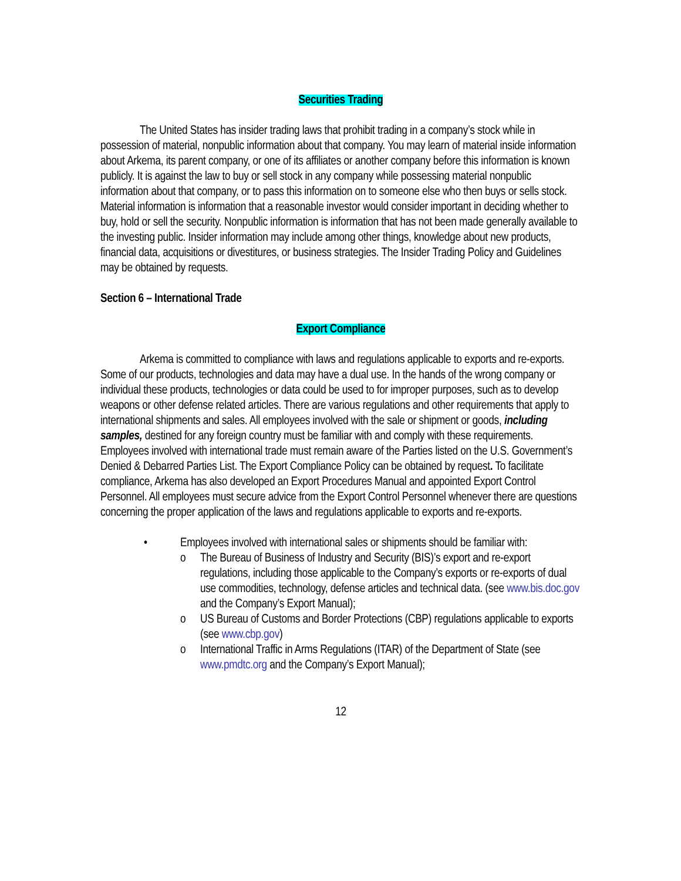Securities Trading
The United States has insider trading laws that prohibit trading in a company’s stock while in possession of material, nonpublic information about that company. You may learn of material inside information about Arkema, its parent company, or one of its affiliates or another company before this information is known publicly. It is against the law to buy or sell stock in any company while possessing material nonpublic information about that company, or to pass this information on to someone else who then buys or sells stock. Material information is information that a reasonable investor would consider important in deciding whether to buy, hold or sell the security. Nonpublic information is information that has not been made generally available to the investing public. Insider information may include among other things, knowledge about new products, financial data, acquisitions or divestitures, or business strategies. The Insider Trading Policy and Guidelines may be obtained by requests.
Section 6 – International Trade
Export Compliance
Arkema is committed to compliance with laws and regulations applicable to exports and re-exports. Some of our products, technologies and data may have a dual use. In the hands of the wrong company or individual these products, technologies or data could be used to for improper purposes, such as to develop weapons or other defense related articles. There are various regulations and other requirements that apply to international shipments and sales. All employees involved with the sale or shipment or goods, including samples, destined for any foreign country must be familiar with and comply with these requirements. Employees involved with international trade must remain aware of the Parties listed on the U.S. Government’s Denied & Debarred Parties List. The Export Compliance Policy can be obtained by request. To facilitate compliance, Arkema has also developed an Export Procedures Manual and appointed Export Control Personnel. All employees must secure advice from the Export Control Personnel whenever there are questions concerning the proper application of the laws and regulations applicable to exports and re-exports.
• Employees involved with international sales or shipments should be familiar with:
o The Bureau of Business of Industry and Security (BIS)’s export and re-export regulations, including those applicable to the Company’s exports or re-exports of dual use commodities, technology, defense articles and technical data. (see www.bis.doc.gov and the Company’s Export Manual);
o US Bureau of Customs and Border Protections (CBP) regulations applicable to exports (see www.cbp.gov)
o International Traffic in Arms Regulations (ITAR) of the Department of State (see www.pmdtc.org and the Company’s Export Manual);
12